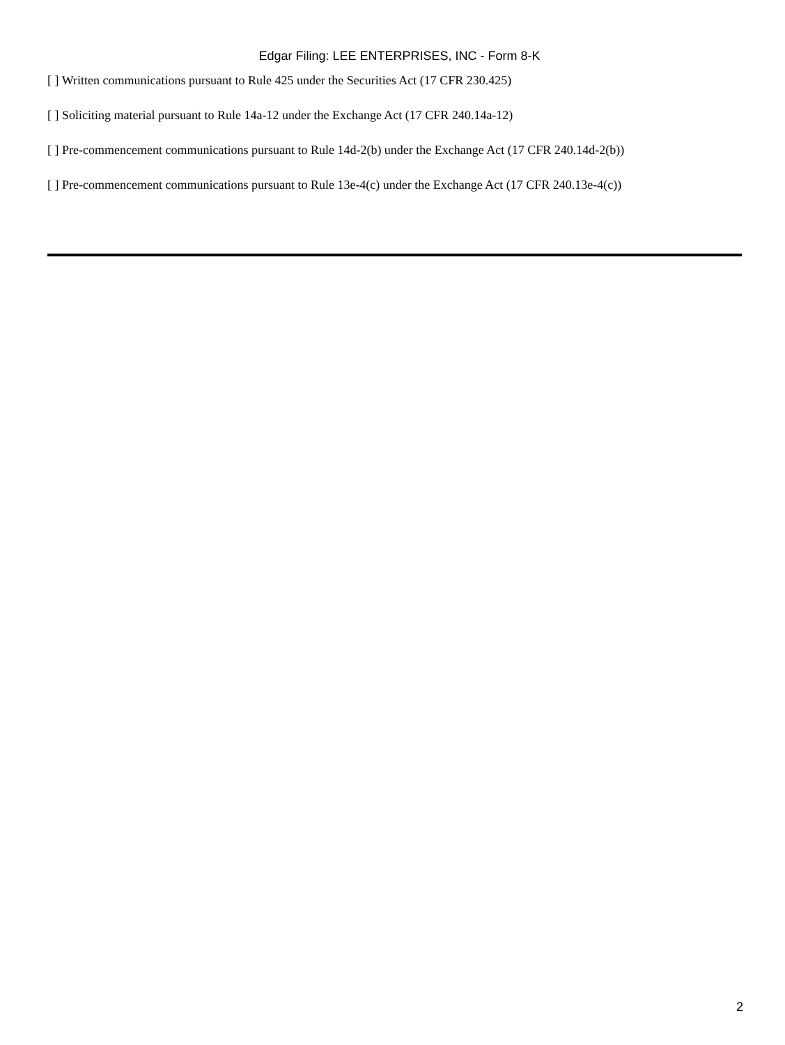Edgar Filing: LEE ENTERPRISES, INC - Form 8-K
[ ] Written communications pursuant to Rule 425 under the Securities Act (17 CFR 230.425)
[ ] Soliciting material pursuant to Rule 14a-12 under the Exchange Act (17 CFR 240.14a-12)
[ ] Pre-commencement communications pursuant to Rule 14d-2(b) under the Exchange Act (17 CFR 240.14d-2(b))
[ ] Pre-commencement communications pursuant to Rule 13e-4(c) under the Exchange Act (17 CFR 240.13e-4(c))
2